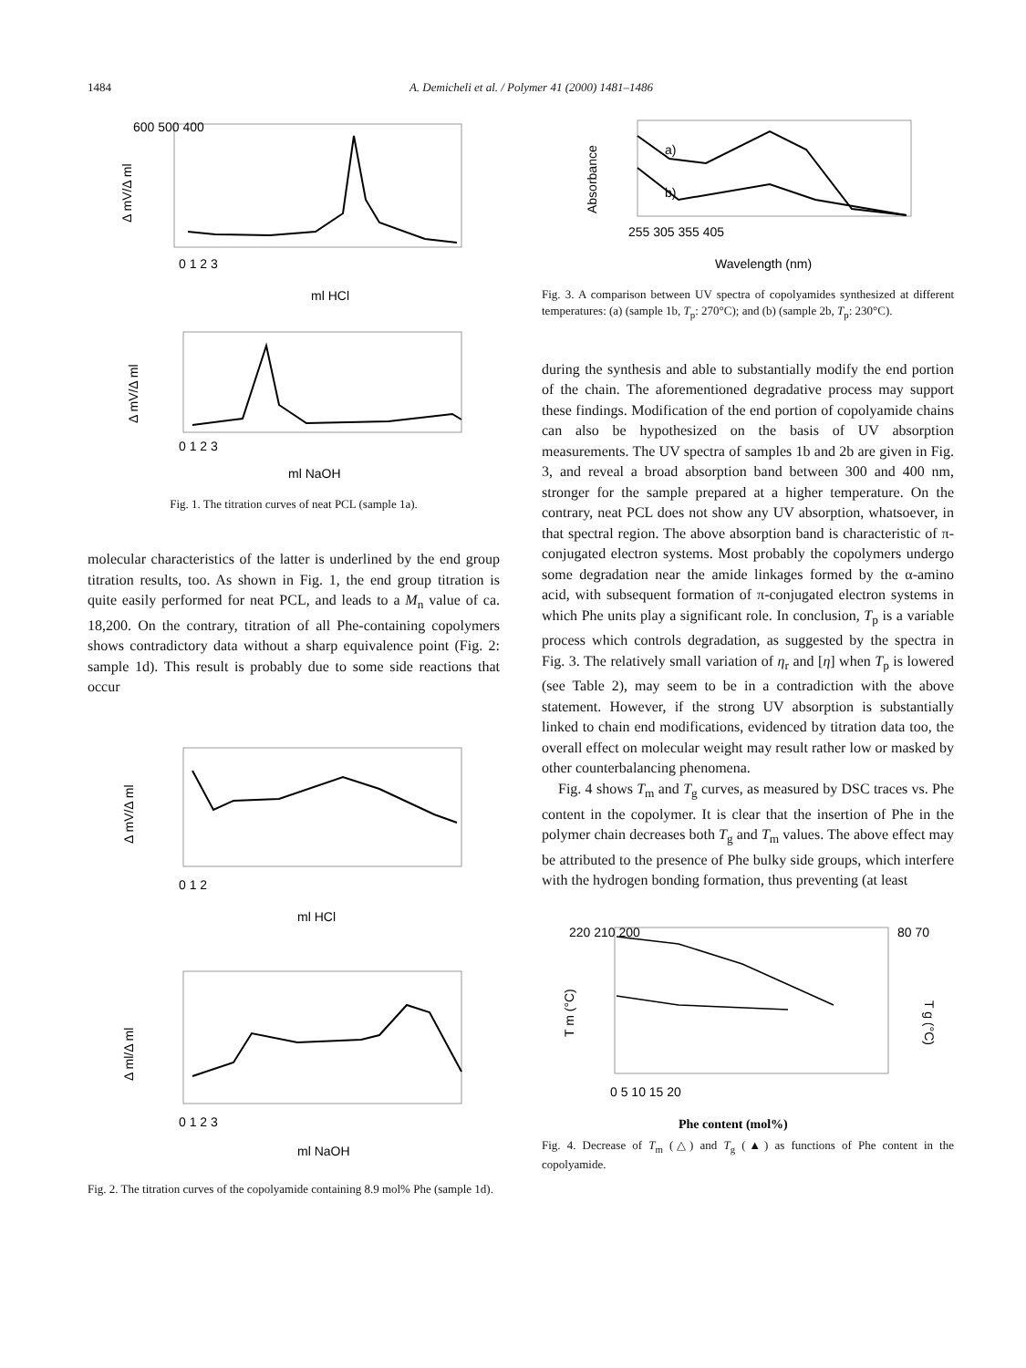1484 A. Demicheli et al. / Polymer 41 (2000) 1481–1486
600 500 400
Δ mV/Δ ml
0 1 2 3
ml HCl
Δ mV/Δ ml
0 1 2 3
ml NaOH
Fig. 1. The titration curves of neat PCL (sample 1a).
molecular characteristics of the latter is underlined by the end group titration results, too. As shown in Fig. 1, the end group titration is quite easily performed for neat PCL, and leads to a M<sub>n</sub> value of ca. 18,200. On the contrary, titration of all Phe-containing copolymers shows contradictory data without a sharp equivalence point (Fig. 2: sample 1d). This result is probably due to some side reactions that occur
Δ mV/Δ ml
0 1 2
ml HCl
Δ ml/Δ ml
0 1 2 3
ml NaOH
Fig. 2. The titration curves of the copolyamide containing 8.9 mol% Phe (sample 1d).
a)
b)
Absorbance
255 305 355 405
Wavelength (nm)
Fig. 3. A comparison between UV spectra of copolyamides synthesized at different temperatures: (a) (sample 1b, T<sub>p</sub>: 270°C); and (b) (sample 2b, T<sub>p</sub>: 230°C).
during the synthesis and able to substantially modify the end portion of the chain. The aforementioned degradative process may support these findings. Modification of the end portion of copolyamide chains can also be hypothesized on the basis of UV absorption measurements. The UV spectra of samples 1b and 2b are given in Fig. 3, and reveal a broad absorption band between 300 and 400 nm, stronger for the sample prepared at a higher temperature. On the contrary, neat PCL does not show any UV absorption, whatsoever, in that spectral region. The above absorption band is characteristic of π-conjugated electron systems. Most probably the copolymers undergo some degradation near the amide linkages formed by the α-amino acid, with subsequent formation of π-conjugated electron systems in which Phe units play a significant role. In conclusion, T<sub>p</sub> is a variable process which controls degradation, as suggested by the spectra in Fig. 3. The relatively small variation of η<sub>r</sub> and [η] when T<sub>p</sub> is lowered (see Table 2), may seem to be in a contradiction with the above statement. However, if the strong UV absorption is substantially linked to chain end modifications, evidenced by titration data too, the overall effect on molecular weight may result rather low or masked by other counterbalancing phenomena.
Fig. 4 shows T<sub>m</sub> and T<sub>g</sub> curves, as measured by DSC traces vs. Phe content in the copolymer. It is clear that the insertion of Phe in the polymer chain decreases both T<sub>g</sub> and T<sub>m</sub> values. The above effect may be attributed to the presence of Phe bulky side groups, which interfere with the hydrogen bonding formation, thus preventing (at least
220 210 200
80 70
T m (°C)
T g (°C)
0 5 10 15 20
Phe content (mol%)
Fig. 4. Decrease of T<sub>m</sub> (△) and T<sub>g</sub> (▲) as functions of Phe content in the copolyamide.